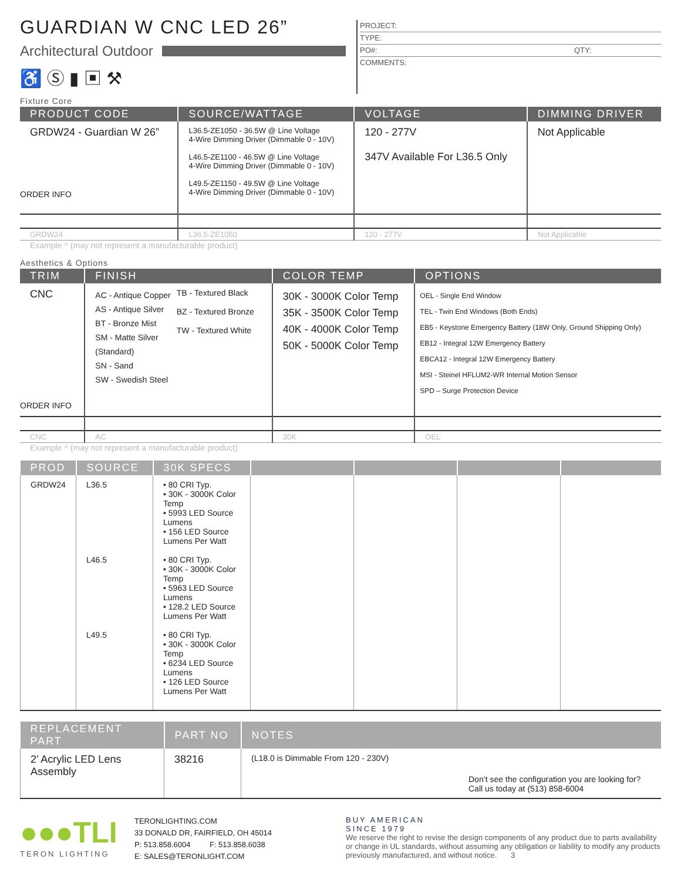GUARDIAN W CNC LED 26”
Architectural Outdoor
♿ Ⓢ ▮ ▣ ⚒
PROJECT:
TYPE:
PO#: QTY:
COMMENTS:
Fixture Core
| PRODUCT CODE | SOURCE/WATTAGE | VOLTAGE | DIMMING DRIVER |
| --- | --- | --- | --- |
| GRDW24 - Guardian W 26” ORDER INFO | L36.5-ZE1050 - 36.5W @ Line Voltage 4-Wire Dimming Driver (Dimmable 0 - 10V) L46.5-ZE1100 - 46.5W @ Line Voltage 4-Wire Dimming Driver (Dimmable 0 - 10V) L49.5-ZE1150 - 49.5W @ Line Voltage 4-Wire Dimming Driver (Dimmable 0 - 10V) | 120 - 277V 347V Available For L36.5 Only | Not Applicable |
| GRDW24 | L36.5-ZE1050 | 120 - 277V | Not Applicable |
Example ^ (may not represent a manufacturable product)
Aesthetics & Options
| TRIM | FINISH | COLOR TEMP | OPTIONS |
| --- | --- | --- | --- |
| CNC ORDER INFO | AC - Antique Copper AS - Antique Silver BT - Bronze Mist SM - Matte Silver (Standard) SN - Sand SW - Swedish Steel TB - Textured Black BZ - Textured Bronze TW - Textured White | 30K - 3000K Color Temp 35K - 3500K Color Temp 40K - 4000K Color Temp 50K - 5000K Color Temp | OEL - Single End Window TEL - Twin End Windows (Both Ends) EB5 - Keystone Emergency Battery (18W Only, Ground Shipping Only) EB12 - Integral 12W Emergency Battery EBCA12 - Integral 12W Emergency Battery MSI - Steinel HFLUM2-WR Internal Motion Sensor SPD – Surge Protection Device |
| CNC | AC | 30K | OEL |
Example ^ (may not represent a manufacturable product)
| PROD | SOURCE | 30K SPECS | | | | |
| --- | --- | --- | --- | --- | --- | --- |
| GRDW24 | L36.5 | • 80 CRI Typ. • 30K - 3000K Color Temp • 5993 LED Source Lumens • 156 LED Source Lumens Per Watt | | | | |
| | L46.5 | • 80 CRI Typ. • 30K - 3000K Color Temp • 5963 LED Source Lumens • 128.2 LED Source Lumens Per Watt | | | | |
| | L49.5 | • 80 CRI Typ. • 30K - 3000K Color Temp • 6234 LED Source Lumens • 126 LED Source Lumens Per Watt | | | | |
| REPLACEMENT PART | PART NO | NOTES |
| --- | --- | --- |
| 2’ Acrylic LED Lens Assembly | 38216 | (L18.0 is Dimmable From 120 - 230V) Don’t see the configuration you are looking for? Call us today at (513) 858-6004 |
●●●TLI
TERON LIGHTING
TERONLIGHTING.COM
33 DONALD DR, FAIRFIELD, OH 45014
P: 513.858.6004 F: 513.858.6038
E: SALES@TERONLIGHT.COM
BUY AMERICAN
SINCE 1979
We reserve the right to revise the design components of any product due to parts availability or change in UL standards, without assuming any obligation or liability to modify any products previously manufactured, and without notice. 3